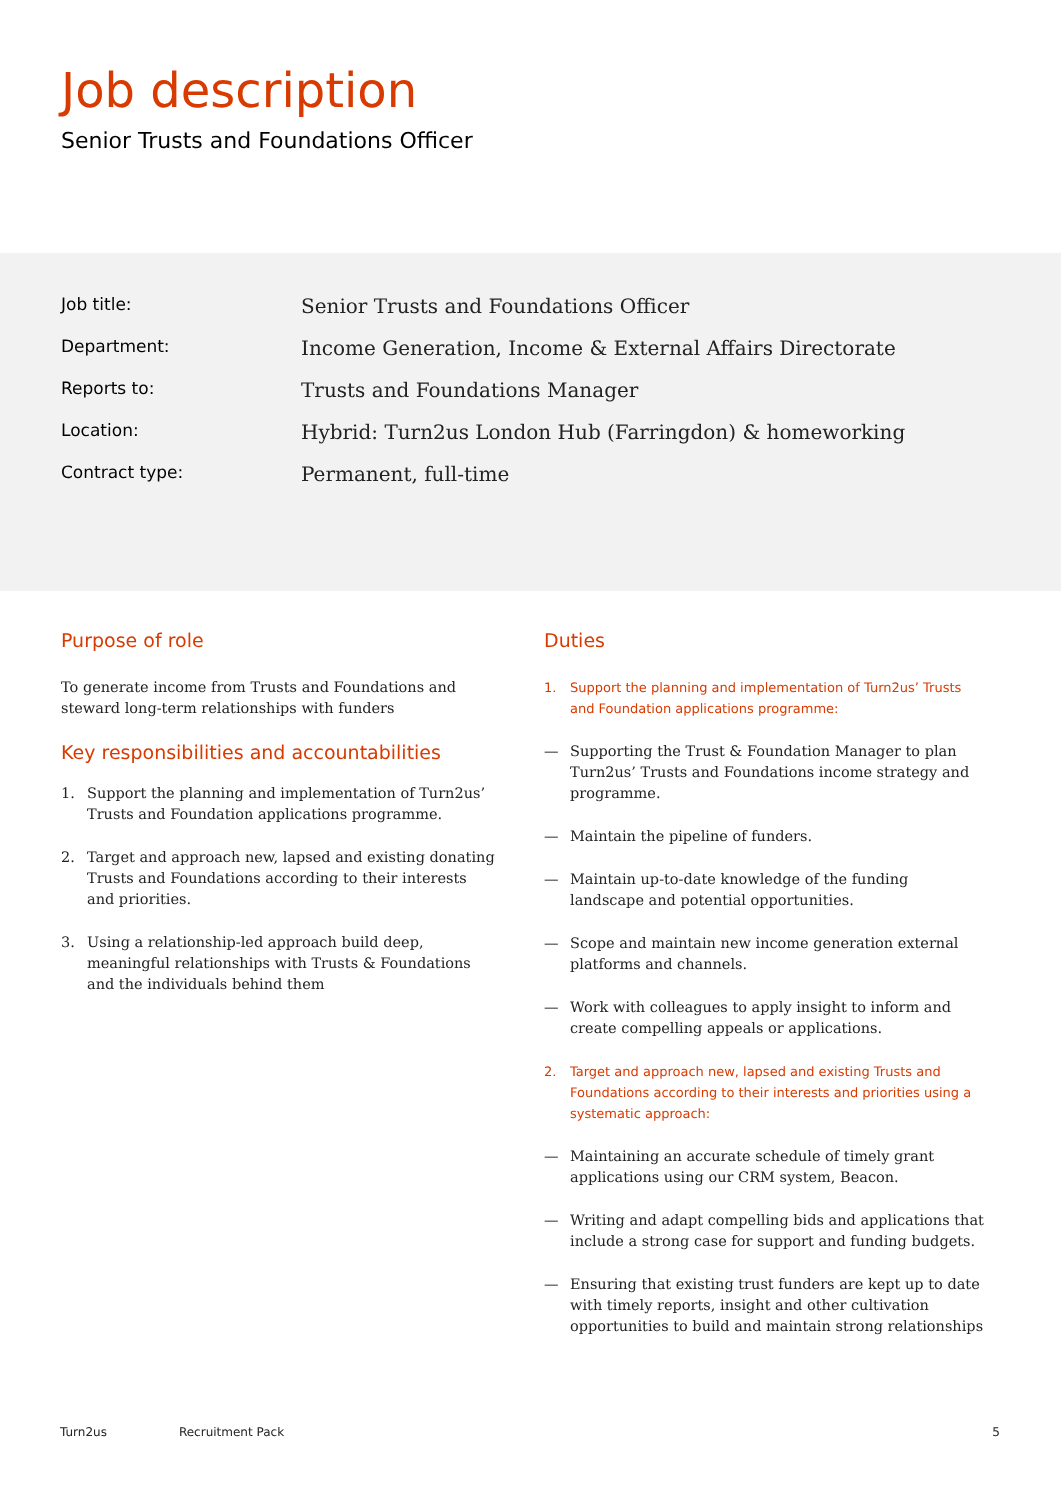Job description
Senior Trusts and Foundations Officer
| Job title: | Senior Trusts and Foundations Officer |
| Department: | Income Generation, Income & External Affairs Directorate |
| Reports to: | Trusts and Foundations Manager |
| Location: | Hybrid: Turn2us London Hub (Farringdon) & homeworking |
| Contract type: | Permanent, full-time |
Purpose of role
To generate income from Trusts and Foundations and steward long-term relationships with funders
Key responsibilities and accountabilities
1. Support the planning and implementation of Turn2us’ Trusts and Foundation applications programme.
2. Target and approach new, lapsed and existing donating Trusts and Foundations according to their interests and priorities.
3. Using a relationship-led approach build deep, meaningful relationships with Trusts & Foundations and the individuals behind them
Duties
1. Support the planning and implementation of Turn2us’ Trusts and Foundation applications programme:
— Supporting the Trust & Foundation Manager to plan Turn2us’ Trusts and Foundations income strategy and programme.
— Maintain the pipeline of funders.
— Maintain up-to-date knowledge of the funding landscape and potential opportunities.
— Scope and maintain new income generation external platforms and channels.
— Work with colleagues to apply insight to inform and create compelling appeals or applications.
2. Target and approach new, lapsed and existing Trusts and Foundations according to their interests and priorities using a systematic approach:
— Maintaining an accurate schedule of timely grant applications using our CRM system, Beacon.
— Writing and adapt compelling bids and applications that include a strong case for support and funding budgets.
— Ensuring that existing trust funders are kept up to date with timely reports, insight and other cultivation opportunities to build and maintain strong relationships
Turn2us Recruitment Pack 5